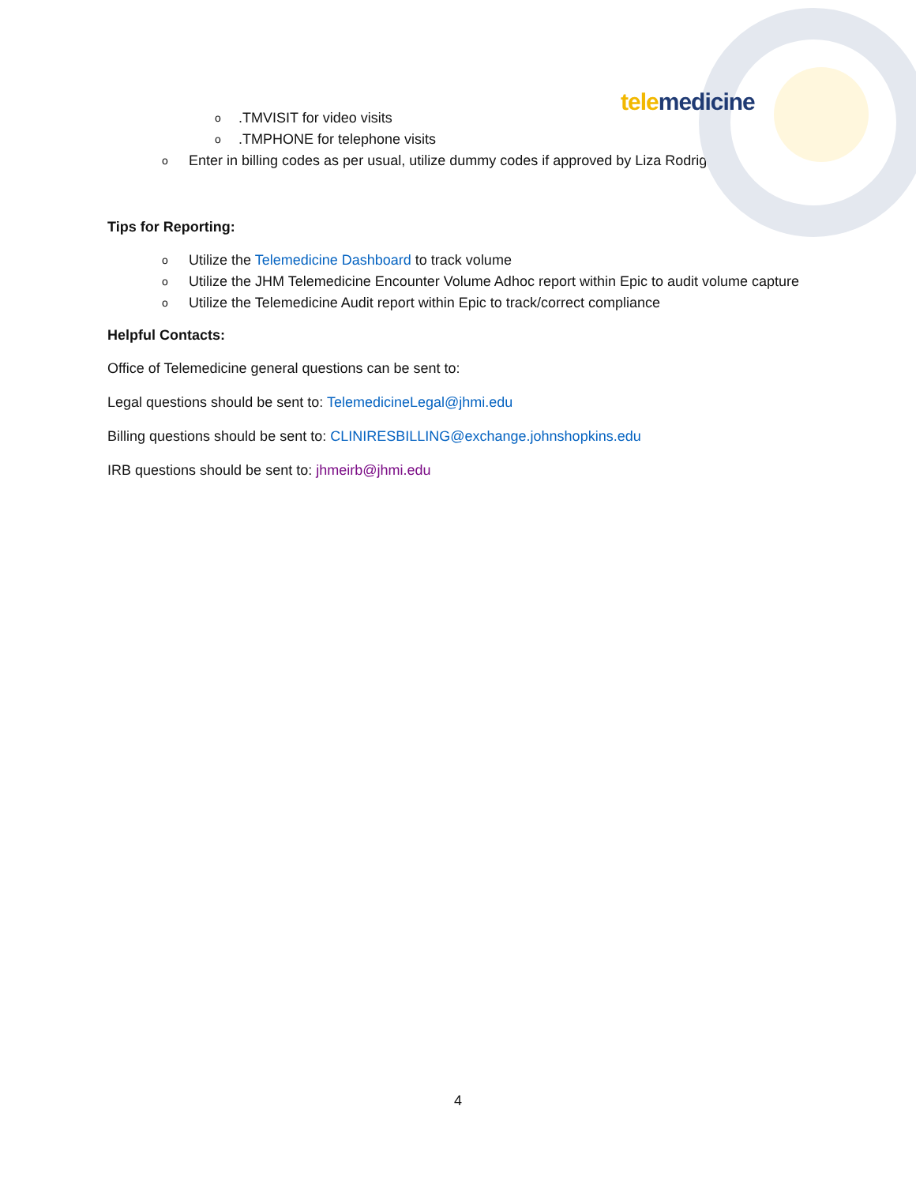tele medicine
o.TMVISIT for video visits
o.TMPHONE for telephone visits
o Enter in billing codes as per usual, utilize dummy codes if approved by Liza Rodriguez
Tips for Reporting:
o Utilize the Telemedicine Dashboard to track volume
o Utilize the JHM Telemedicine Encounter Volume Adhoc report within Epic to audit volume capture
o Utilize the Telemedicine Audit report within Epic to track/correct compliance
Helpful Contacts:
Office of Telemedicine general questions can be sent to:
Legal questions should be sent to: TelemedicineLegal@jhmi.edu
Billing questions should be sent to: CLINIRESBILLING@exchange.johnshopkins.edu
IRB questions should be sent to: jhmeirb@jhmi.edu
4